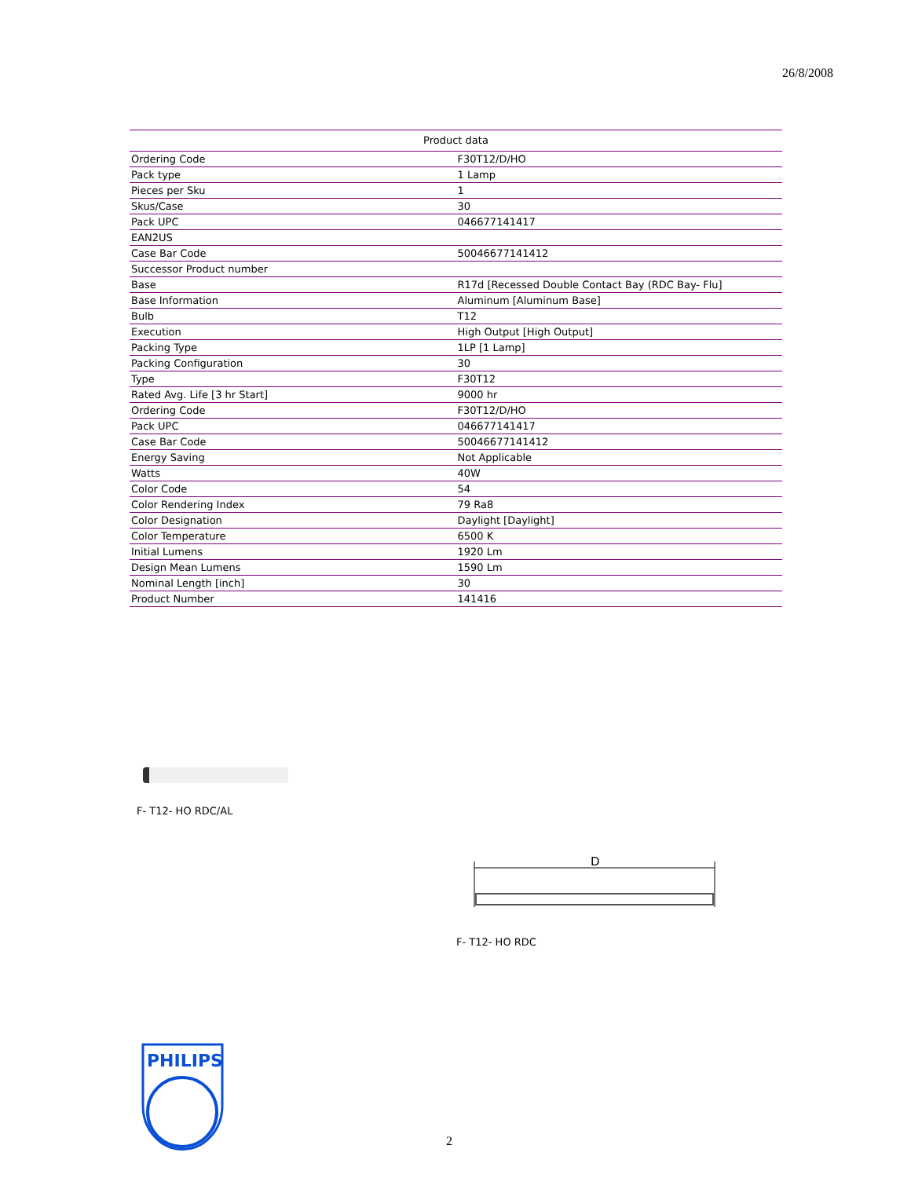26/8/2008
| Product data | |
| --- | --- |
| Ordering Code | F30T12/D/HO |
| Pack type | 1 Lamp |
| Pieces per Sku | 1 |
| Skus/Case | 30 |
| Pack UPC | 046677141417 |
| EAN2US | |
| Case Bar Code | 50046677141412 |
| Successor Product number | |
| Base | R17d [Recessed Double Contact Bay (RDC Bay- Flu] |
| Base Information | Aluminum [Aluminum Base] |
| Bulb | T12 |
| Execution | High Output [High Output] |
| Packing Type | 1LP [1 Lamp] |
| Packing Configuration | 30 |
| Type | F30T12 |
| Rated Avg. Life [3 hr Start] | 9000 hr |
| Ordering Code | F30T12/D/HO |
| Pack UPC | 046677141417 |
| Case Bar Code | 50046677141412 |
| Energy Saving | Not Applicable |
| Watts | 40W |
| Color Code | 54 |
| Color Rendering Index | 79 Ra8 |
| Color Designation | Daylight [Daylight] |
| Color Temperature | 6500 K |
| Initial Lumens | 1920 Lm |
| Design Mean Lumens | 1590 Lm |
| Nominal Length [inch] | 30 |
| Product Number | 141416 |
F- T12- HO RDC/AL
D
F- T12- HO RDC
PHILIPS
2